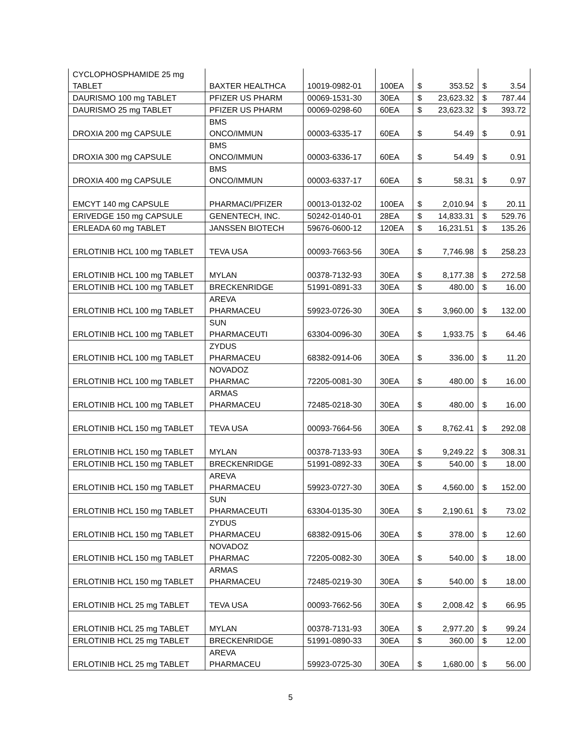| CYCLOPHOSPHAMIDE 25 mg TABLET | BAXTER HEALTHCA | 10019-0982-01 | 100EA | $ | 353.52 | $ | 3.54 |
| DAURISMO 100 mg TABLET | PFIZER US PHARM | 00069-1531-30 | 30EA | $ | 23,623.32 | $ | 787.44 |
| DAURISMO 25 mg TABLET | PFIZER US PHARM | 00069-0298-60 | 60EA | $ | 23,623.32 | $ | 393.72 |
| DROXIA 200 mg CAPSULE | BMS ONCO/IMMUN | 00003-6335-17 | 60EA | $ | 54.49 | $ | 0.91 |
| DROXIA 300 mg CAPSULE | BMS ONCO/IMMUN | 00003-6336-17 | 60EA | $ | 54.49 | $ | 0.91 |
| DROXIA 400 mg CAPSULE | BMS ONCO/IMMUN | 00003-6337-17 | 60EA | $ | 58.31 | $ | 0.97 |
| EMCYT 140 mg CAPSULE | PHARMACI/PFIZER | 00013-0132-02 | 100EA | $ | 2,010.94 | $ | 20.11 |
| ERIVEDGE 150 mg CAPSULE | GENENTECH, INC. | 50242-0140-01 | 28EA | $ | 14,833.31 | $ | 529.76 |
| ERLEADA 60 mg TABLET | JANSSEN BIOTECH | 59676-0600-12 | 120EA | $ | 16,231.51 | $ | 135.26 |
| ERLOTINIB HCL 100 mg TABLET | TEVA USA | 00093-7663-56 | 30EA | $ | 7,746.98 | $ | 258.23 |
| ERLOTINIB HCL 100 mg TABLET | MYLAN | 00378-7132-93 | 30EA | $ | 8,177.38 | $ | 272.58 |
| ERLOTINIB HCL 100 mg TABLET | BRECKENRIDGE | 51991-0891-33 | 30EA | $ | 480.00 | $ | 16.00 |
| ERLOTINIB HCL 100 mg TABLET | AREVA PHARMACEU | 59923-0726-30 | 30EA | $ | 3,960.00 | $ | 132.00 |
| ERLOTINIB HCL 100 mg TABLET | SUN PHARMACEUTI | 63304-0096-30 | 30EA | $ | 1,933.75 | $ | 64.46 |
| ERLOTINIB HCL 100 mg TABLET | ZYDUS PHARMACEU | 68382-0914-06 | 30EA | $ | 336.00 | $ | 11.20 |
| ERLOTINIB HCL 100 mg TABLET | NOVADOZ PHARMAC | 72205-0081-30 | 30EA | $ | 480.00 | $ | 16.00 |
| ERLOTINIB HCL 100 mg TABLET | ARMAS PHARMACEU | 72485-0218-30 | 30EA | $ | 480.00 | $ | 16.00 |
| ERLOTINIB HCL 150 mg TABLET | TEVA USA | 00093-7664-56 | 30EA | $ | 8,762.41 | $ | 292.08 |
| ERLOTINIB HCL 150 mg TABLET | MYLAN | 00378-7133-93 | 30EA | $ | 9,249.22 | $ | 308.31 |
| ERLOTINIB HCL 150 mg TABLET | BRECKENRIDGE | 51991-0892-33 | 30EA | $ | 540.00 | $ | 18.00 |
| ERLOTINIB HCL 150 mg TABLET | AREVA PHARMACEU | 59923-0727-30 | 30EA | $ | 4,560.00 | $ | 152.00 |
| ERLOTINIB HCL 150 mg TABLET | SUN PHARMACEUTI | 63304-0135-30 | 30EA | $ | 2,190.61 | $ | 73.02 |
| ERLOTINIB HCL 150 mg TABLET | ZYDUS PHARMACEU | 68382-0915-06 | 30EA | $ | 378.00 | $ | 12.60 |
| ERLOTINIB HCL 150 mg TABLET | NOVADOZ PHARMAC | 72205-0082-30 | 30EA | $ | 540.00 | $ | 18.00 |
| ERLOTINIB HCL 150 mg TABLET | ARMAS PHARMACEU | 72485-0219-30 | 30EA | $ | 540.00 | $ | 18.00 |
| ERLOTINIB HCL 25 mg TABLET | TEVA USA | 00093-7662-56 | 30EA | $ | 2,008.42 | $ | 66.95 |
| ERLOTINIB HCL 25 mg TABLET | MYLAN | 00378-7131-93 | 30EA | $ | 2,977.20 | $ | 99.24 |
| ERLOTINIB HCL 25 mg TABLET | BRECKENRIDGE | 51991-0890-33 | 30EA | $ | 360.00 | $ | 12.00 |
| ERLOTINIB HCL 25 mg TABLET | AREVA PHARMACEU | 59923-0725-30 | 30EA | $ | 1,680.00 | $ | 56.00 |
5